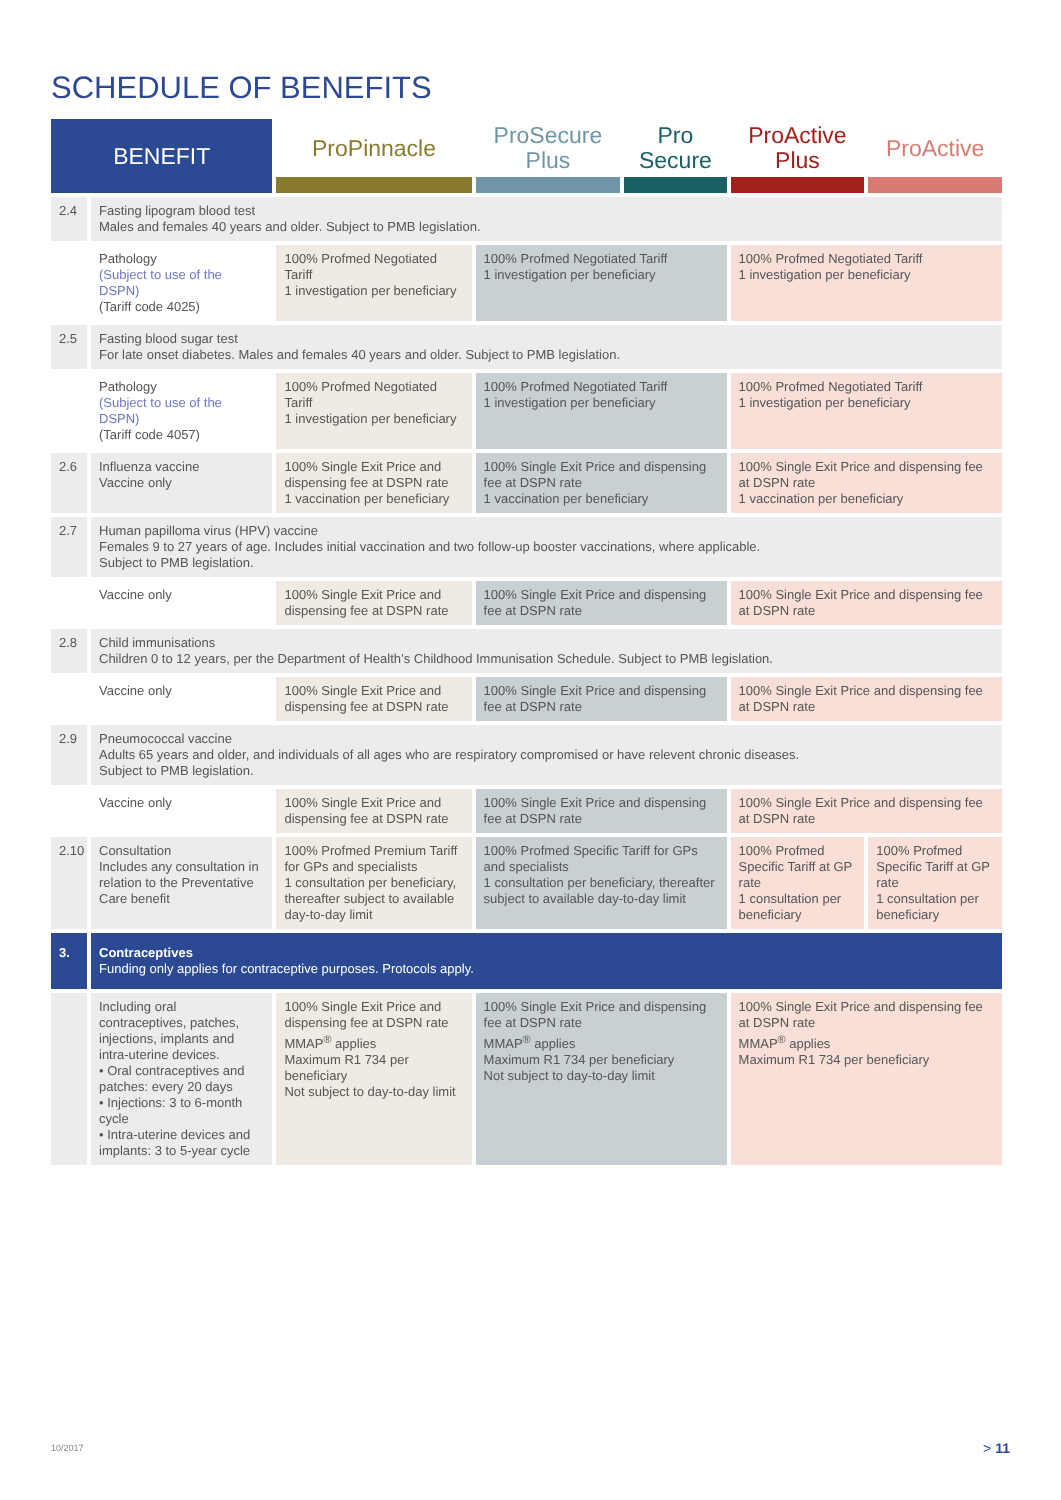SCHEDULE OF BENEFITS
| BENEFIT | | ProPinnacle | ProSecure Plus | Pro Secure | ProActive Plus | ProActive |
| --- | --- | --- | --- | --- | --- | --- |
| 2.4 | Fasting lipogram blood test Males and females 40 years and older. Subject to PMB legislation. | | | | | |
| | Pathology (Subject to use of the DSPN) (Tariff code 4025) | 100% Profmed Negotiated Tariff 1 investigation per beneficiary | 100% Profmed Negotiated Tariff 1 investigation per beneficiary | | 100% Profmed Negotiated Tariff 1 investigation per beneficiary | |
| 2.5 | Fasting blood sugar test For late onset diabetes. Males and females 40 years and older. Subject to PMB legislation. | | | | | |
| | Pathology (Subject to use of the DSPN) (Tariff code 4057) | 100% Profmed Negotiated Tariff 1 investigation per beneficiary | 100% Profmed Negotiated Tariff 1 investigation per beneficiary | | 100% Profmed Negotiated Tariff 1 investigation per beneficiary | |
| 2.6 | Influenza vaccine Vaccine only | 100% Single Exit Price and dispensing fee at DSPN rate 1 vaccination per beneficiary | 100% Single Exit Price and dispensing fee at DSPN rate 1 vaccination per beneficiary | | 100% Single Exit Price and dispensing fee at DSPN rate 1 vaccination per beneficiary | |
| 2.7 | Human papilloma virus (HPV) vaccine Females 9 to 27 years of age. Includes initial vaccination and two follow-up booster vaccinations, where applicable. Subject to PMB legislation. | | | | | |
| | Vaccine only | 100% Single Exit Price and dispensing fee at DSPN rate | 100% Single Exit Price and dispensing fee at DSPN rate | | 100% Single Exit Price and dispensing fee at DSPN rate | |
| 2.8 | Child immunisations Children 0 to 12 years, per the Department of Health’s Childhood Immunisation Schedule. Subject to PMB legislation. | | | | | |
| | Vaccine only | 100% Single Exit Price and dispensing fee at DSPN rate | 100% Single Exit Price and dispensing fee at DSPN rate | | 100% Single Exit Price and dispensing fee at DSPN rate | |
| 2.9 | Pneumococcal vaccine Adults 65 years and older, and individuals of all ages who are respiratory compromised or have relevent chronic diseases. Subject to PMB legislation. | | | | | |
| | Vaccine only | 100% Single Exit Price and dispensing fee at DSPN rate | 100% Single Exit Price and dispensing fee at DSPN rate | | 100% Single Exit Price and dispensing fee at DSPN rate | |
| 2.10 | Consultation Includes any consultation in relation to the Preventative Care benefit | 100% Profmed Premium Tariff for GPs and specialists 1 consultation per beneficiary, thereafter subject to available day-to-day limit | 100% Profmed Specific Tariff for GPs and specialists 1 consultation per beneficiary, thereafter subject to available day-to-day limit | | 100% Profmed Specific Tariff at GP rate 1 consultation per beneficiary | 100% Profmed Specific Tariff at GP rate 1 consultation per beneficiary |
| 3. | Contraceptives Funding only applies for contraceptive purposes. Protocols apply. | | | | | |
| | Including oral contraceptives, patches, injections, implants and intra-uterine devices. • Oral contraceptives and patches: every 20 days • Injections: 3 to 6-month cycle • Intra-uterine devices and implants: 3 to 5-year cycle | 100% Single Exit Price and dispensing fee at DSPN rate MMAP<sup>®</sup> applies Maximum R1 734 per beneficiary Not subject to day-to-day limit | 100% Single Exit Price and dispensing fee at DSPN rate MMAP<sup>®</sup> applies Maximum R1 734 per beneficiary Not subject to day-to-day limit | | 100% Single Exit Price and dispensing fee at DSPN rate MMAP<sup>®</sup> applies Maximum R1 734 per beneficiary | |
10/2017 > 11